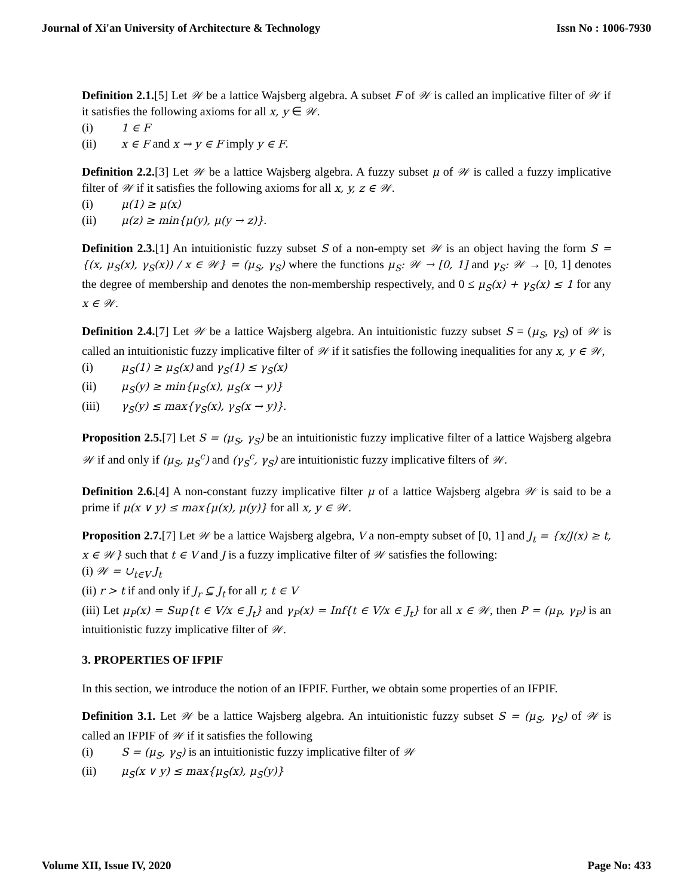Journal of Xi'an University of Architecture & Technology Issn No : 1006-7930
Definition 2.1.[5] Let 𝒲 be a lattice Wajsberg algebra. A subset F of 𝒲 is called an implicative filter of 𝒲 if it satisfies the following axioms for all x, y ∈ 𝒲.
(i) 1 ∈ F
(ii) x ∈ F and x → y ∈ F imply y ∈ F.
Definition 2.2.[3] Let 𝒲 be a lattice Wajsberg algebra. A fuzzy subset μ of 𝒲 is called a fuzzy implicative filter of 𝒲 if it satisfies the following axioms for all x, y, z ∈ 𝒲.
(i) μ(1) ≥ μ(x)
(ii) μ(z) ≥ min{μ(y), μ(y → z)}.
Definition 2.3.[1] An intuitionistic fuzzy subset S of a non-empty set 𝒲 is an object having the form S = {(x, μ<sub>S</sub>(x), γ<sub>S</sub>(x)) / x ∈ 𝒲} = (μ<sub>S</sub>, γ<sub>S</sub>) where the functions μ<sub>S</sub>: 𝒲 → [0, 1] and γ<sub>S</sub>: 𝒲 → [0, 1] denotes the degree of membership and denotes the non-membership respectively, and 0 ≤ μ<sub>S</sub>(x) + γ<sub>S</sub>(x) ≤ 1 for any x ∈ 𝒲.
Definition 2.4.[7] Let 𝒲 be a lattice Wajsberg algebra. An intuitionistic fuzzy subset S = (μ<sub>S</sub>, γ<sub>S</sub>) of 𝒲 is called an intuitionistic fuzzy implicative filter of 𝒲 if it satisfies the following inequalities for any x, y ∈ 𝒲,
(i) μ<sub>S</sub>(1) ≥ μ<sub>S</sub>(x) and γ<sub>S</sub>(1) ≤ γ<sub>S</sub>(x)
(ii) μ<sub>S</sub>(y) ≥ min{μ<sub>S</sub>(x), μ<sub>S</sub>(x → y)}
(iii) γ<sub>S</sub>(y) ≤ max{γ<sub>S</sub>(x), γ<sub>S</sub>(x → y)}.
Proposition 2.5.[7] Let S = (μ<sub>S</sub>, γ<sub>S</sub>) be an intuitionistic fuzzy implicative filter of a lattice Wajsberg algebra 𝒲 if and only if (μ<sub>S</sub>, μ<sub>S</sub><sup>c</sup>) and (γ<sub>S</sub><sup>c</sup>, γ<sub>S</sub>) are intuitionistic fuzzy implicative filters of 𝒲.
Definition 2.6.[4] A non-constant fuzzy implicative filter μ of a lattice Wajsberg algebra 𝒲 is said to be a prime if μ(x ∨ y) ≤ max{μ(x), μ(y)} for all x, y ∈ 𝒲.
Proposition 2.7.[7] Let 𝒲 be a lattice Wajsberg algebra, V a non-empty subset of [0, 1] and J<sub>t</sub> = {x/J(x) ≥ t, x ∈ 𝒲} such that t ∈ V and J is a fuzzy implicative filter of 𝒲 satisfies the following:
(i) 𝒲 = ∪<sub>t∈V</sub> J<sub>t</sub>
(ii) r > t if and only if J<sub>r</sub> ⊆ J<sub>t</sub> for all r, t ∈ V
(iii) Let μ<sub>P</sub>(x) = Sup{t ∈ V/x ∈ J<sub>t</sub>} and γ<sub>P</sub>(x) = Inf{t ∈ V/x ∈ J<sub>t</sub>} for all x ∈ 𝒲, then P = (μ<sub>P</sub>, γ<sub>P</sub>) is an intuitionistic fuzzy implicative filter of 𝒲.
3. PROPERTIES OF IFPIF
In this section, we introduce the notion of an IFPIF. Further, we obtain some properties of an IFPIF.
Definition 3.1. Let 𝒲 be a lattice Wajsberg algebra. An intuitionistic fuzzy subset S = (μ<sub>S</sub>, γ<sub>S</sub>) of 𝒲 is called an IFPIF of 𝒲 if it satisfies the following
(i) S = (μ<sub>S</sub>, γ<sub>S</sub>) is an intuitionistic fuzzy implicative filter of 𝒲
(ii) μ<sub>S</sub>(x ∨ y) ≤ max{μ<sub>S</sub>(x), μ<sub>S</sub>(y)}
Volume XII, Issue IV, 2020 Page No: 433